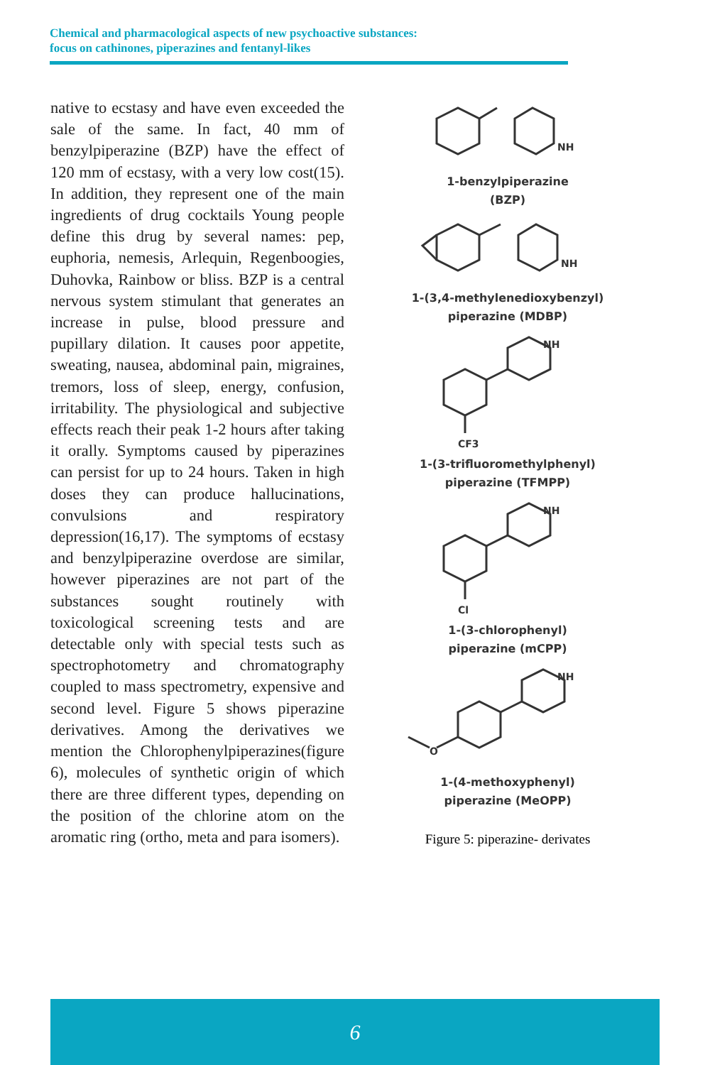Chemical and pharmacological aspects of new psychoactive substances:
focus on cathinones, piperazines and fentanyl-likes
native to ecstasy and have even exceeded the sale of the same. In fact, 40 mm of benzylpiperazine (BZP) have the effect of 120 mm of ecstasy, with a very low cost(15). In addition, they represent one of the main ingredients of drug cocktails Young people define this drug by several names: pep, euphoria, nemesis, Arlequin, Regenboogies, Duhovka, Rainbow or bliss. BZP is a central nervous system stimulant that generates an increase in pulse, blood pressure and pupillary dilation. It causes poor appetite, sweating, nausea, abdominal pain, migraines, tremors, loss of sleep, energy, confusion, irritability. The physiological and subjective effects reach their peak 1-2 hours after taking it orally. Symptoms caused by piperazines can persist for up to 24 hours. Taken in high doses they can produce hallucinations, convulsions and respiratory depression(16,17). The symptoms of ecstasy and benzylpiperazine overdose are similar, however piperazines are not part of the substances sought routinely with toxicological screening tests and are detectable only with special tests such as spectrophotometry and chromatography coupled to mass spectrometry, expensive and second level. Figure 5 shows piperazine derivatives. Among the derivatives we mention the Chlorophenylpiperazines(figure 6), molecules of synthetic origin of which there are three different types, depending on the position of the chlorine atom on the aromatic ring (ortho, meta and para isomers).
NH
1-benzylpiperazine
(BZP)
NH
1-(3,4-methylenedioxybenzyl)
piperazine (MDBP)
NH
CF3
1-(3-trifluoromethylphenyl)
piperazine (TFMPP)
NH
Cl
1-(3-chlorophenyl)
piperazine (mCPP)
NH
O
1-(4-methoxyphenyl)
piperazine (MeOPP)
Figure 5: piperazine- derivates
6